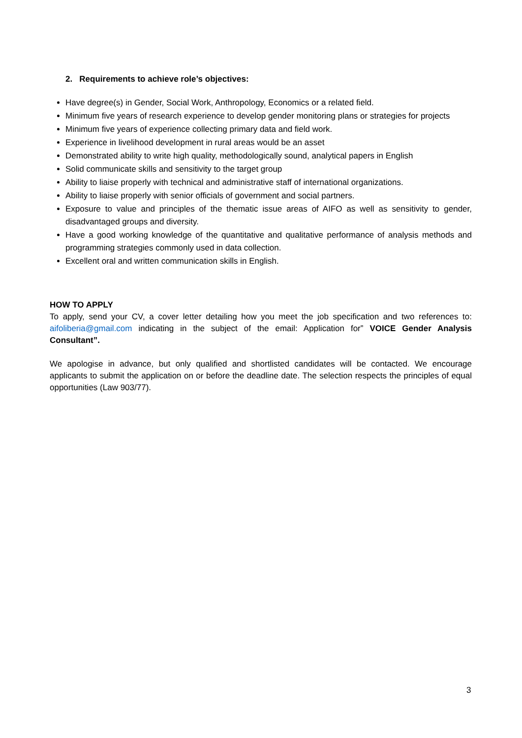2. Requirements to achieve role’s objectives:
Have degree(s) in Gender, Social Work, Anthropology, Economics or a related field.
Minimum five years of research experience to develop gender monitoring plans or strategies for projects
Minimum five years of experience collecting primary data and field work.
Experience in livelihood development in rural areas would be an asset
Demonstrated ability to write high quality, methodologically sound, analytical papers in English
Solid communicate skills and sensitivity to the target group
Ability to liaise properly with technical and administrative staff of international organizations.
Ability to liaise properly with senior officials of government and social partners.
Exposure to value and principles of the thematic issue areas of AIFO as well as sensitivity to gender, disadvantaged groups and diversity.
Have a good working knowledge of the quantitative and qualitative performance of analysis methods and programming strategies commonly used in data collection.
Excellent oral and written communication skills in English.
HOW TO APPLY
To apply, send your CV, a cover letter detailing how you meet the job specification and two references to: aifoliberia@gmail.com indicating in the subject of the email: Application for” VOICE Gender Analysis Consultant”.
We apologise in advance, but only qualified and shortlisted candidates will be contacted. We encourage applicants to submit the application on or before the deadline date. The selection respects the principles of equal opportunities (Law 903/77).
3